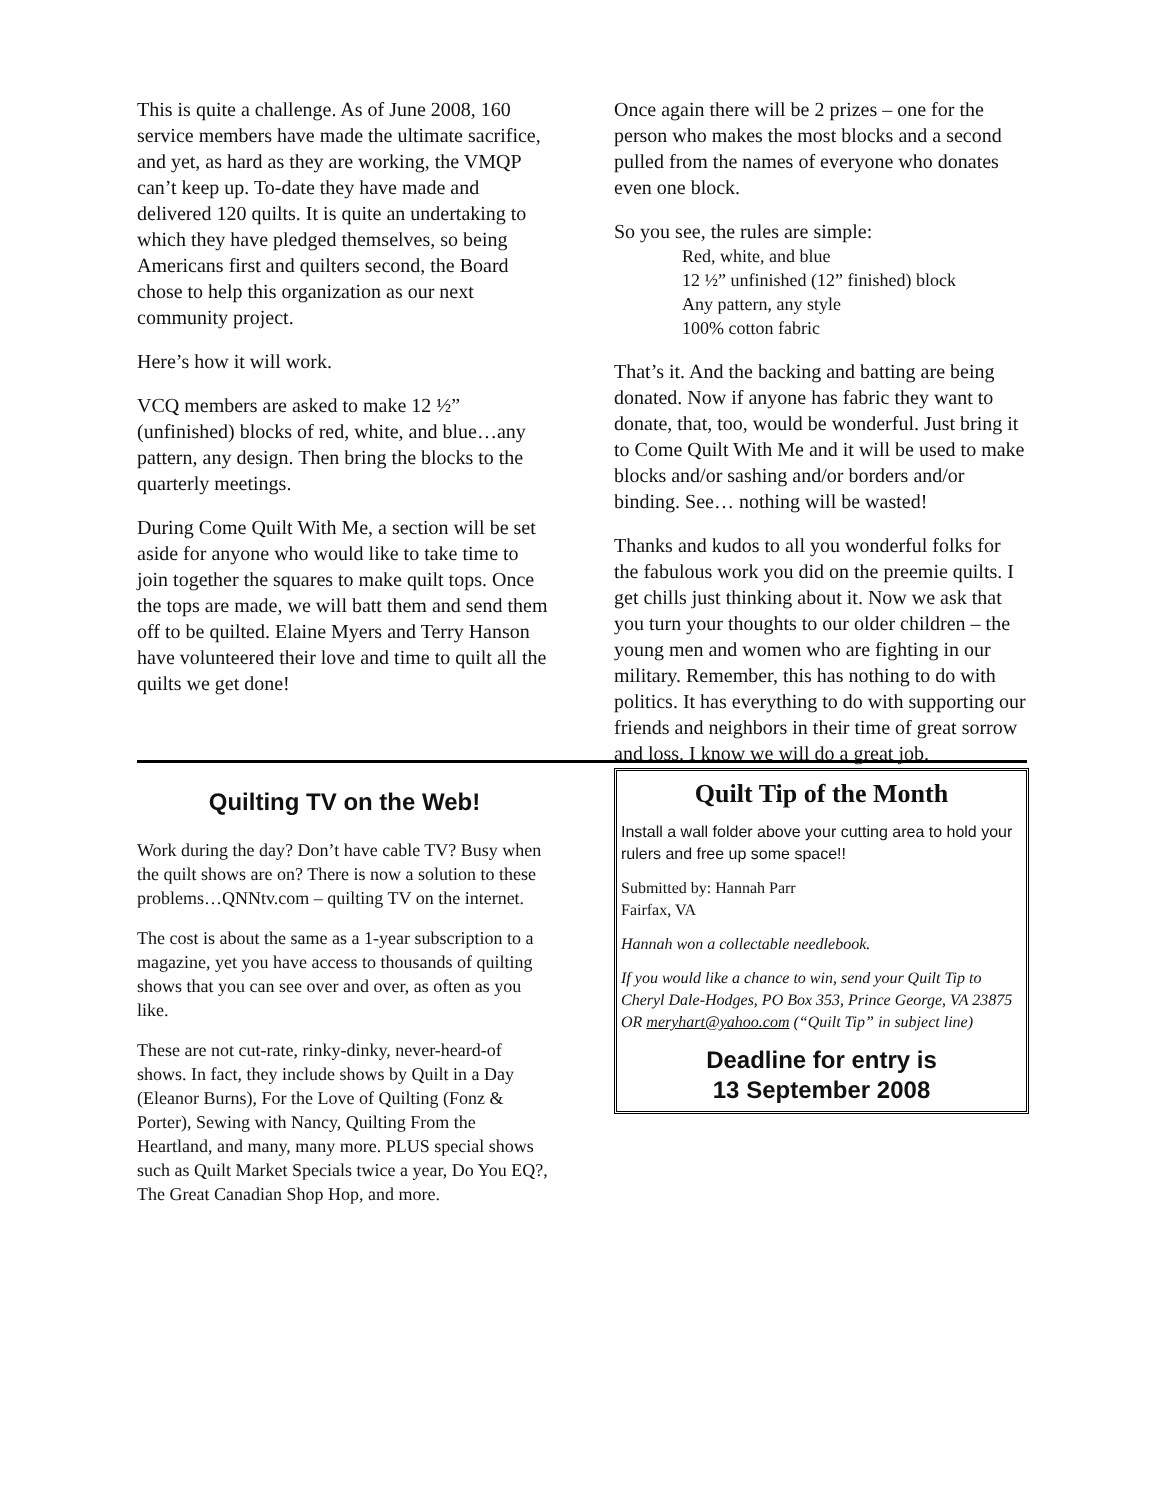This is quite a challenge. As of June 2008, 160 service members have made the ultimate sacrifice, and yet, as hard as they are working, the VMQP can’t keep up. To-date they have made and delivered 120 quilts. It is quite an undertaking to which they have pledged themselves, so being Americans first and quilters second, the Board chose to help this organization as our next community project.
Here’s how it will work.
VCQ members are asked to make 12 ½” (unfinished) blocks of red, white, and blue…any pattern, any design. Then bring the blocks to the quarterly meetings.
During Come Quilt With Me, a section will be set aside for anyone who would like to take time to join together the squares to make quilt tops. Once the tops are made, we will batt them and send them off to be quilted. Elaine Myers and Terry Hanson have volunteered their love and time to quilt all the quilts we get done!
Quilting TV on the Web!
Work during the day? Don’t have cable TV? Busy when the quilt shows are on? There is now a solution to these problems…QNNtv.com – quilting TV on the internet.
The cost is about the same as a 1-year subscription to a magazine, yet you have access to thousands of quilting shows that you can see over and over, as often as you like.
These are not cut-rate, rinky-dinky, never-heard-of shows. In fact, they include shows by Quilt in a Day (Eleanor Burns), For the Love of Quilting (Fonz & Porter), Sewing with Nancy, Quilting From the Heartland, and many, many more. PLUS special shows such as Quilt Market Specials twice a year, Do You EQ?, The Great Canadian Shop Hop, and more.
Once again there will be 2 prizes – one for the person who makes the most blocks and a second pulled from the names of everyone who donates even one block.
So you see, the rules are simple:
Red, white, and blue
12 ½” unfinished (12” finished) block
Any pattern, any style
100% cotton fabric
That’s it. And the backing and batting are being donated. Now if anyone has fabric they want to donate, that, too, would be wonderful. Just bring it to Come Quilt With Me and it will be used to make blocks and/or sashing and/or borders and/or binding. See… nothing will be wasted!
Thanks and kudos to all you wonderful folks for the fabulous work you did on the preemie quilts. I get chills just thinking about it. Now we ask that you turn your thoughts to our older children – the young men and women who are fighting in our military. Remember, this has nothing to do with politics. It has everything to do with supporting our friends and neighbors in their time of great sorrow and loss. I know we will do a great job.
Quilt Tip of the Month
Install a wall folder above your cutting area to hold your rulers and free up some space!!
Submitted by: Hannah Parr
Fairfax, VA
Hannah won a collectable needlebook.
If you would like a chance to win, send your Quilt Tip to Cheryl Dale-Hodges, PO Box 353, Prince George, VA 23875 OR meryhart@yahoo.com (“Quilt Tip” in subject line)
Deadline for entry is
13 September 2008